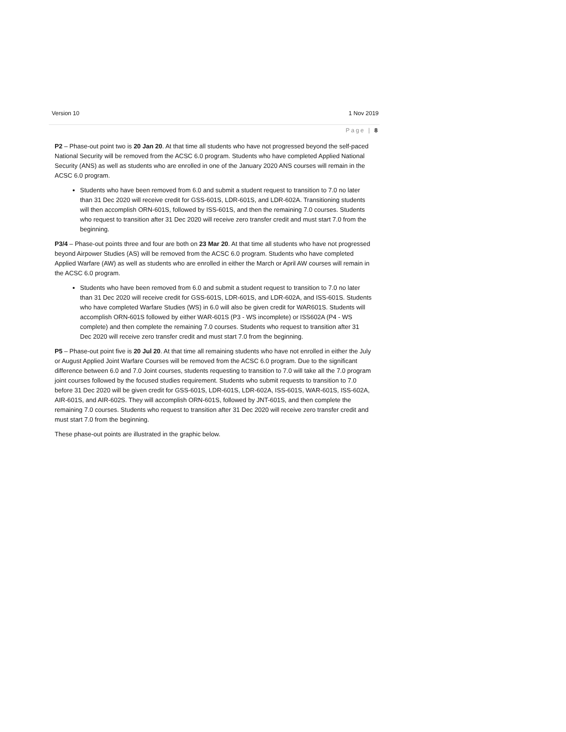Version 10 1 Nov 2019
Page | 8
P2 – Phase-out point two is 20 Jan 20. At that time all students who have not progressed beyond the self-paced National Security will be removed from the ACSC 6.0 program. Students who have completed Applied National Security (ANS) as well as students who are enrolled in one of the January 2020 ANS courses will remain in the ACSC 6.0 program.
Students who have been removed from 6.0 and submit a student request to transition to 7.0 no later than 31 Dec 2020 will receive credit for GSS-601S, LDR-601S, and LDR-602A. Transitioning students will then accomplish ORN-601S, followed by ISS-601S, and then the remaining 7.0 courses. Students who request to transition after 31 Dec 2020 will receive zero transfer credit and must start 7.0 from the beginning.
P3/4 – Phase-out points three and four are both on 23 Mar 20. At that time all students who have not progressed beyond Airpower Studies (AS) will be removed from the ACSC 6.0 program. Students who have completed Applied Warfare (AW) as well as students who are enrolled in either the March or April AW courses will remain in the ACSC 6.0 program.
Students who have been removed from 6.0 and submit a student request to transition to 7.0 no later than 31 Dec 2020 will receive credit for GSS-601S, LDR-601S, and LDR-602A, and ISS-601S. Students who have completed Warfare Studies (WS) in 6.0 will also be given credit for WAR601S. Students will accomplish ORN-601S followed by either WAR-601S (P3 - WS incomplete) or ISS602A (P4 - WS complete) and then complete the remaining 7.0 courses. Students who request to transition after 31 Dec 2020 will receive zero transfer credit and must start 7.0 from the beginning.
P5 – Phase-out point five is 20 Jul 20. At that time all remaining students who have not enrolled in either the July or August Applied Joint Warfare Courses will be removed from the ACSC 6.0 program. Due to the significant difference between 6.0 and 7.0 Joint courses, students requesting to transition to 7.0 will take all the 7.0 program joint courses followed by the focused studies requirement. Students who submit requests to transition to 7.0 before 31 Dec 2020 will be given credit for GSS-601S, LDR-601S, LDR-602A, ISS-601S, WAR-601S, ISS-602A, AIR-601S, and AIR-602S. They will accomplish ORN-601S, followed by JNT-601S, and then complete the remaining 7.0 courses. Students who request to transition after 31 Dec 2020 will receive zero transfer credit and must start 7.0 from the beginning.
These phase-out points are illustrated in the graphic below.